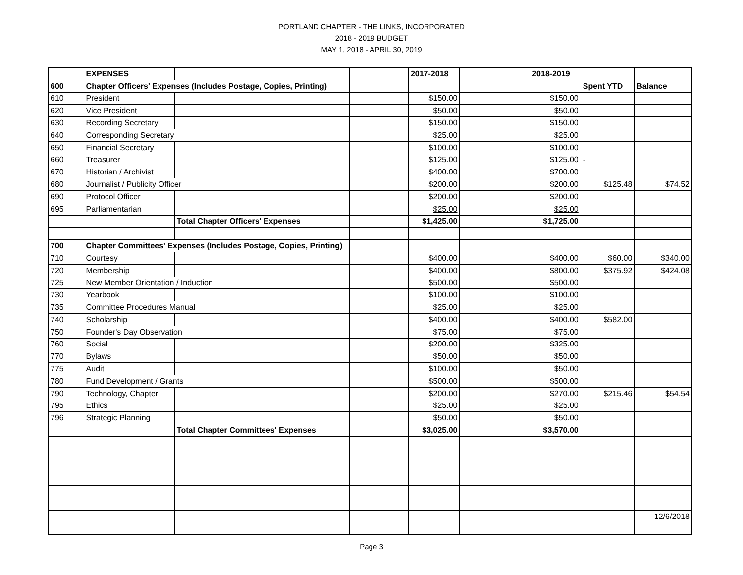PORTLAND CHAPTER - THE LINKS, INCORPORATED
2018 - 2019 BUDGET
MAY 1, 2018 - APRIL 30, 2019
| | EXPENSES | | | | | 2017-2018 | | 2018-2019 | | |
| 600 | Chapter Officers' Expenses (Includes Postage, Copies, Printing) | | | | | | | | Spent YTD | Balance |
| 610 | President | | | | | $150.00 | | $150.00 | | |
| 620 | Vice President | | | | | $50.00 | | $50.00 | | |
| 630 | Recording Secretary | | | | | $150.00 | | $150.00 | | |
| 640 | Corresponding Secretary | | | | | $25.00 | | $25.00 | | |
| 650 | Financial Secretary | | | | | $100.00 | | $100.00 | | |
| 660 | Treasurer | | | | | $125.00 | | $125.00 | - | |
| 670 | Historian / Archivist | | | | | $400.00 | | $700.00 | | |
| 680 | Journalist / Publicity Officer | | | | | $200.00 | | $200.00 | $125.48 | $74.52 |
| 690 | Protocol Officer | | | | | $200.00 | | $200.00 | | |
| 695 | Parliamentarian | | | | | $25.00 | | $25.00 | | |
| | | | Total Chapter Officers' Expenses | | | $1,425.00 | | $1,725.00 | | |
| 700 | Chapter Committees' Expenses (Includes Postage, Copies, Printing) | | | | | | | | | |
| 710 | Courtesy | | | | | $400.00 | | $400.00 | $60.00 | $340.00 |
| 720 | Membership | | | | | $400.00 | | $800.00 | $375.92 | $424.08 |
| 725 | New Member Orientation / Induction | | | | | $500.00 | | $500.00 | | |
| 730 | Yearbook | | | | | $100.00 | | $100.00 | | |
| 735 | Committee Procedures Manual | | | | | $25.00 | | $25.00 | | |
| 740 | Scholarship | | | | | $400.00 | | $400.00 | $582.00 | |
| 750 | Founder's Day Observation | | | | | $75.00 | | $75.00 | | |
| 760 | Social | | | | | $200.00 | | $325.00 | | |
| 770 | Bylaws | | | | | $50.00 | | $50.00 | | |
| 775 | Audit | | | | | $100.00 | | $50.00 | | |
| 780 | Fund Development / Grants | | | | | $500.00 | | $500.00 | | |
| 790 | Technology, Chapter | | | | | $200.00 | | $270.00 | $215.46 | $54.54 |
| 795 | Ethics | | | | | $25.00 | | $25.00 | | |
| 796 | Strategic Planning | | | | | $50.00 | | $50.00 | | |
| | | | Total Chapter Committees' Expenses | | | $3,025.00 | | $3,570.00 | | |
| | | | | | | | | | | 12/6/2018 |
Page 3